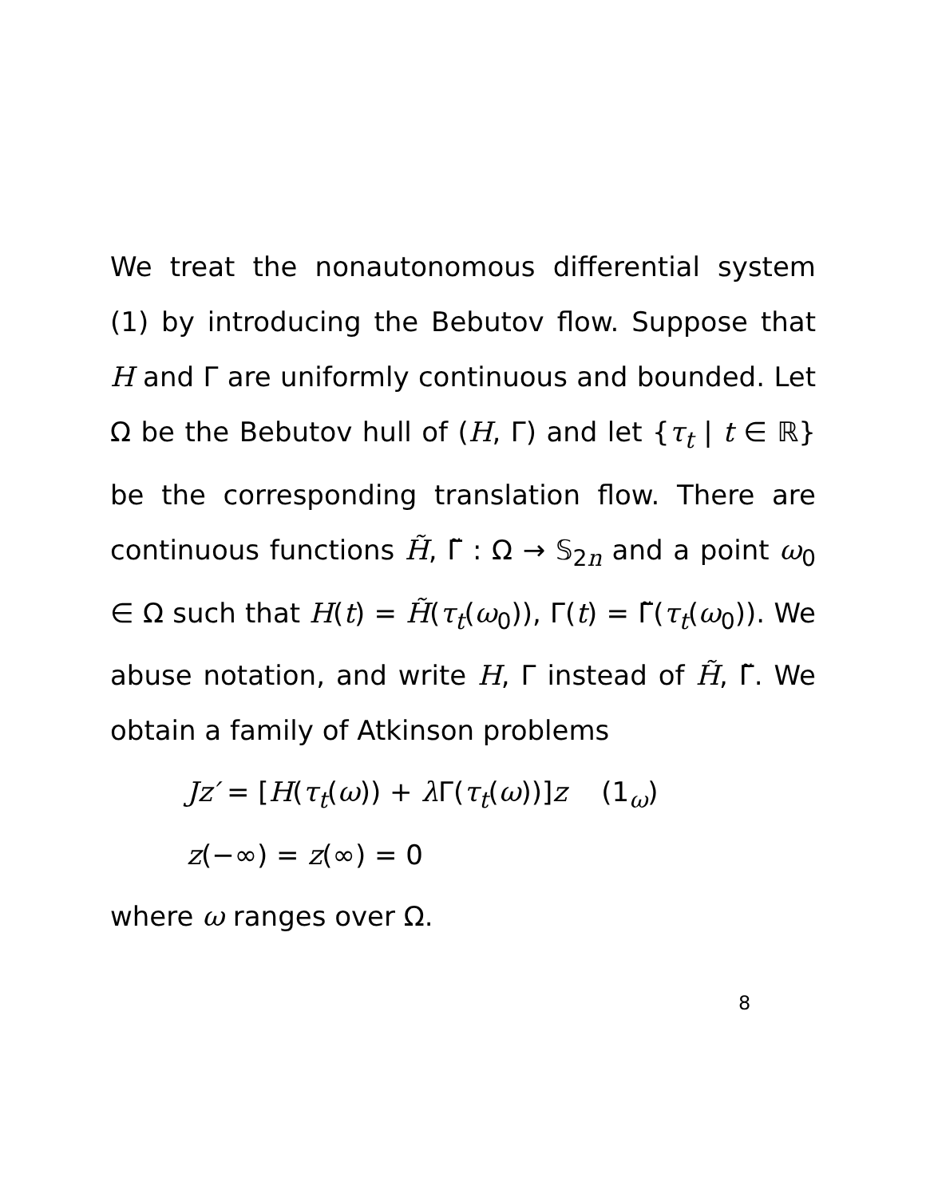We treat the nonautonomous differential system (1) by introducing the Bebutov flow. Suppose that H and Γ are uniformly continuous and bounded. Let Ω be the Bebutov hull of (H, Γ) and let {τ<sub>t</sub> | t ∈ ℝ} be the corresponding translation flow. There are continuous functions H̃, Γ̃ : Ω → 𝕊<sub>2n</sub> and a point ω<sub>0</sub> ∈ Ω such that H(t) = H̃(τ<sub>t</sub>(ω<sub>0</sub>)), Γ(t) = Γ̃(τ<sub>t</sub>(ω<sub>0</sub>)). We abuse notation, and write H, Γ instead of H̃, Γ̃. We obtain a family of Atkinson problems
Jz′ = [H(τ<sub>t</sub>(ω)) + λ Γ(τ<sub>t</sub>(ω))]z (1<sub>ω</sub>)
z(−∞) = z(∞) = 0
where ω ranges over Ω.
8